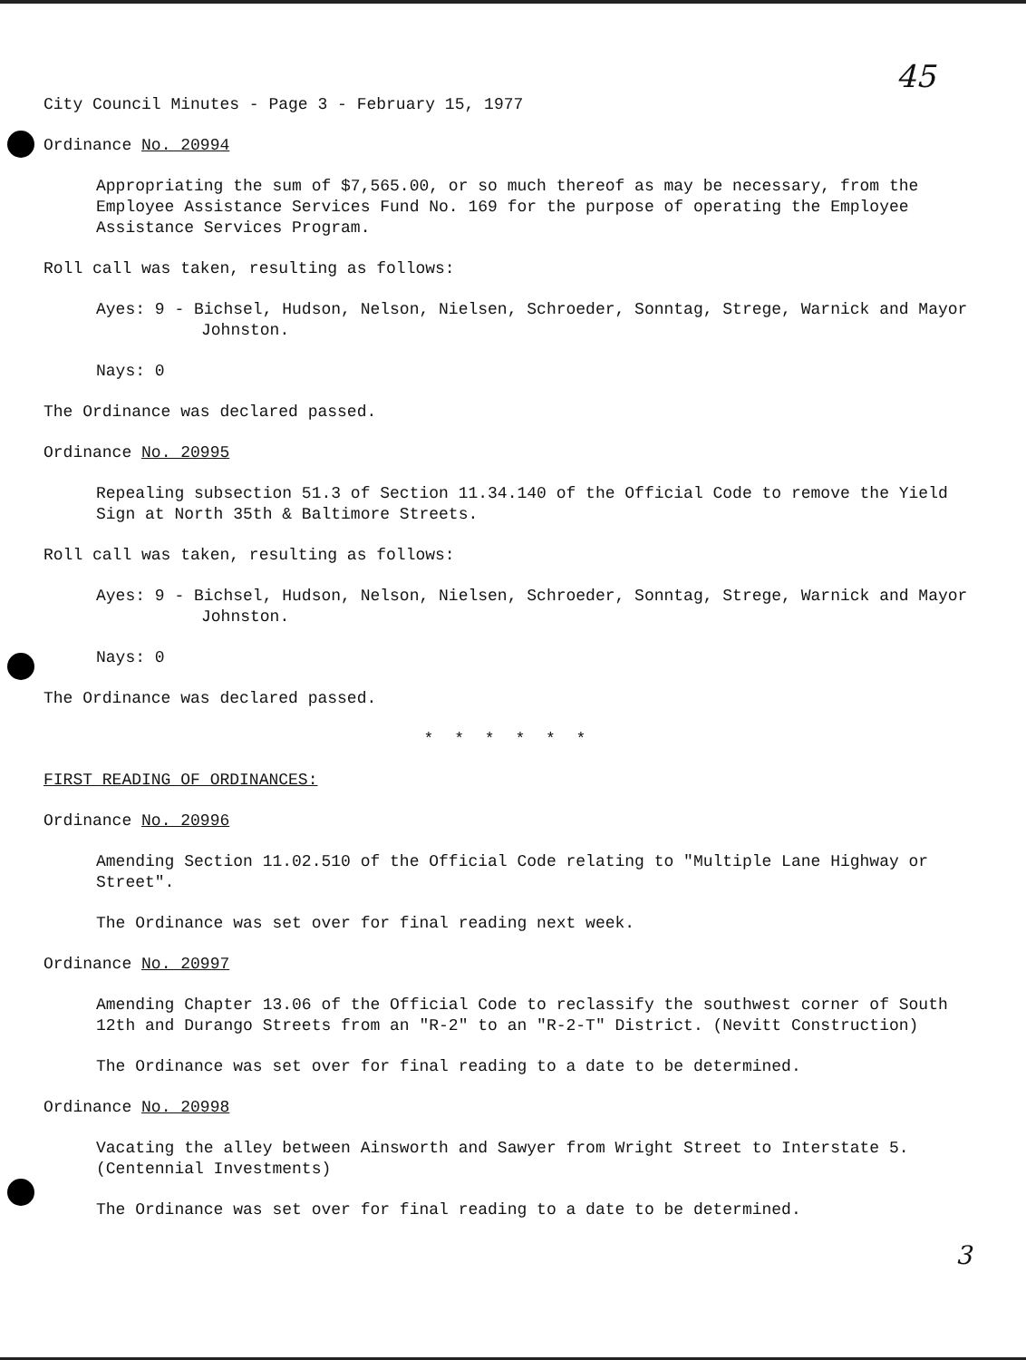45
City Council Minutes - Page 3 - February 15, 1977
Ordinance No. 20994
Appropriating the sum of $7,565.00, or so much thereof as may be necessary, from the Employee Assistance Services Fund No. 169 for the purpose of operating the Employee Assistance Services Program.
Roll call was taken, resulting as follows:
Ayes: 9 - Bichsel, Hudson, Nelson, Nielsen, Schroeder, Sonntag, Strege, Warnick and Mayor Johnston.
Nays: 0
The Ordinance was declared passed.
Ordinance No. 20995
Repealing subsection 51.3 of Section 11.34.140 of the Official Code to remove the Yield Sign at North 35th & Baltimore Streets.
Roll call was taken, resulting as follows:
Ayes: 9 - Bichsel, Hudson, Nelson, Nielsen, Schroeder, Sonntag, Strege, Warnick and Mayor Johnston.
Nays: 0
The Ordinance was declared passed.
* * * * * *
FIRST READING OF ORDINANCES:
Ordinance No. 20996
Amending Section 11.02.510 of the Official Code relating to "Multiple Lane Highway or Street".
The Ordinance was set over for final reading next week.
Ordinance No. 20997
Amending Chapter 13.06 of the Official Code to reclassify the southwest corner of South 12th and Durango Streets from an "R-2" to an "R-2-T" District. (Nevitt Construction)
The Ordinance was set over for final reading to a date to be determined.
Ordinance No. 20998
Vacating the alley between Ainsworth and Sawyer from Wright Street to Interstate 5. (Centennial Investments)
The Ordinance was set over for final reading to a date to be determined.
3